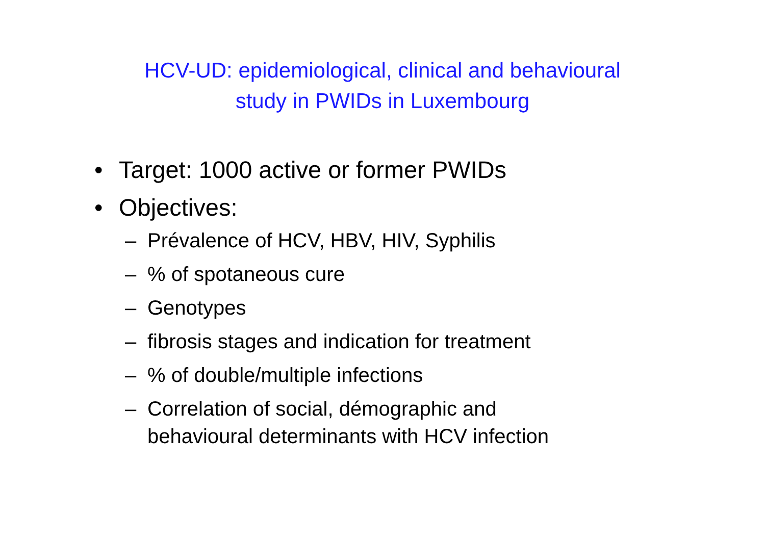HCV-UD: epidemiological, clinical and behavioural
study in PWIDs in Luxembourg
• Target: 1000 active or former PWIDs
• Objectives:
– Prévalence of HCV, HBV, HIV, Syphilis
–% of spotaneous cure
– Genotypes
– fibrosis stages and indication for treatment
–% of double/multiple infections
– Correlation of social, démographic and
behavioural determinants with HCV infection